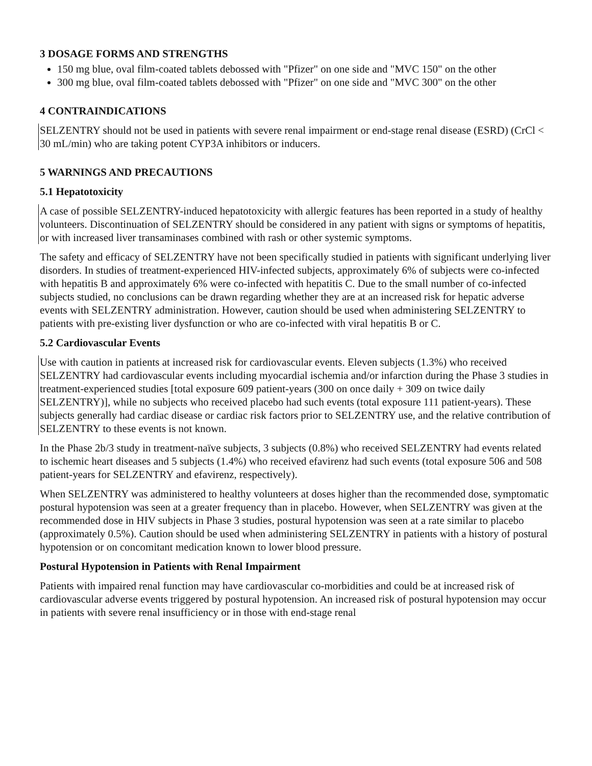3 DOSAGE FORMS AND STRENGTHS
150 mg blue, oval film-coated tablets debossed with "Pfizer" on one side and "MVC 150" on the other
300 mg blue, oval film-coated tablets debossed with "Pfizer" on one side and "MVC 300" on the other
4 CONTRAINDICATIONS
SELZENTRY should not be used in patients with severe renal impairment or end-stage renal disease (ESRD) (CrCl < 30 mL/min) who are taking potent CYP3A inhibitors or inducers.
5 WARNINGS AND PRECAUTIONS
5.1 Hepatotoxicity
A case of possible SELZENTRY-induced hepatotoxicity with allergic features has been reported in a study of healthy volunteers. Discontinuation of SELZENTRY should be considered in any patient with signs or symptoms of hepatitis, or with increased liver transaminases combined with rash or other systemic symptoms.
The safety and efficacy of SELZENTRY have not been specifically studied in patients with significant underlying liver disorders. In studies of treatment-experienced HIV-infected subjects, approximately 6% of subjects were co-infected with hepatitis B and approximately 6% were co-infected with hepatitis C. Due to the small number of co-infected subjects studied, no conclusions can be drawn regarding whether they are at an increased risk for hepatic adverse events with SELZENTRY administration. However, caution should be used when administering SELZENTRY to patients with pre-existing liver dysfunction or who are co-infected with viral hepatitis B or C.
5.2 Cardiovascular Events
Use with caution in patients at increased risk for cardiovascular events. Eleven subjects (1.3%) who received SELZENTRY had cardiovascular events including myocardial ischemia and/or infarction during the Phase 3 studies in treatment-experienced studies [total exposure 609 patient-years (300 on once daily + 309 on twice daily SELZENTRY)], while no subjects who received placebo had such events (total exposure 111 patient-years). These subjects generally had cardiac disease or cardiac risk factors prior to SELZENTRY use, and the relative contribution of SELZENTRY to these events is not known.
In the Phase 2b/3 study in treatment-naïve subjects, 3 subjects (0.8%) who received SELZENTRY had events related to ischemic heart diseases and 5 subjects (1.4%) who received efavirenz had such events (total exposure 506 and 508 patient-years for SELZENTRY and efavirenz, respectively).
When SELZENTRY was administered to healthy volunteers at doses higher than the recommended dose, symptomatic postural hypotension was seen at a greater frequency than in placebo. However, when SELZENTRY was given at the recommended dose in HIV subjects in Phase 3 studies, postural hypotension was seen at a rate similar to placebo (approximately 0.5%). Caution should be used when administering SELZENTRY in patients with a history of postural hypotension or on concomitant medication known to lower blood pressure.
Postural Hypotension in Patients with Renal Impairment
Patients with impaired renal function may have cardiovascular co-morbidities and could be at increased risk of cardiovascular adverse events triggered by postural hypotension. An increased risk of postural hypotension may occur in patients with severe renal insufficiency or in those with end-stage renal